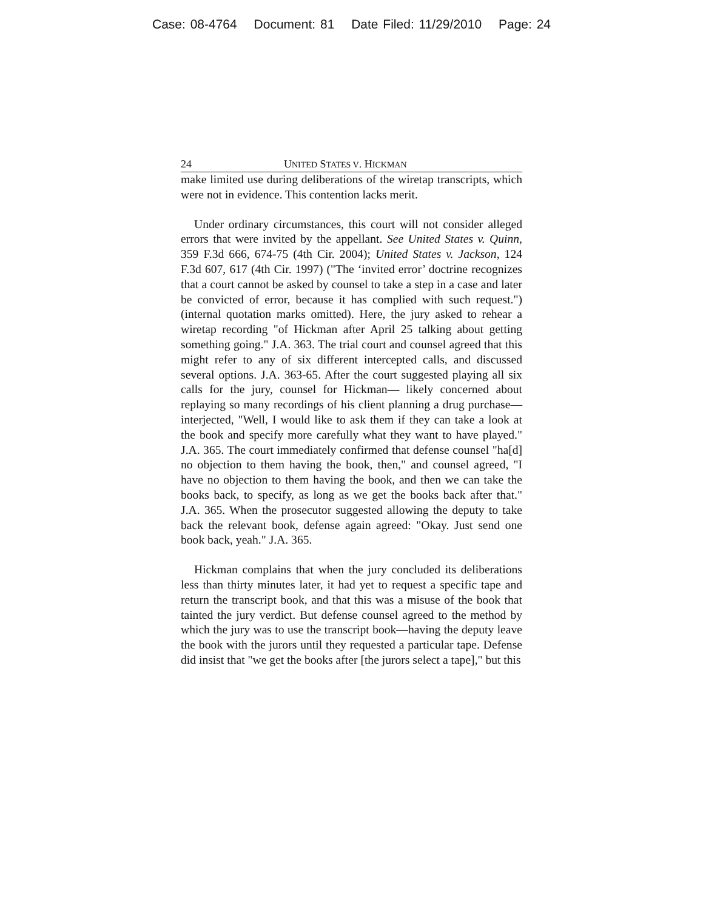Case: 08-4764 Document: 81 Date Filed: 11/29/2010 Page: 24
24 UNITED STATES V. HICKMAN
make limited use during deliberations of the wiretap tran­scripts, which were not in evidence. This contention lacks merit.
Under ordinary circumstances, this court will not consider alleged errors that were invited by the appellant. See United States v. Quinn, 359 F.3d 666, 674-75 (4th Cir. 2004); United States v. Jackson, 124 F.3d 607, 617 (4th Cir. 1997) ("The ‘invited error’ doctrine recognizes that a court cannot be asked by counsel to take a step in a case and later be con­victed of error, because it has complied with such request.") (internal quotation marks omitted). Here, the jury asked to rehear a wiretap recording "of Hickman after April 25 talking about getting something going." J.A. 363. The trial court and counsel agreed that this might refer to any of six different intercepted calls, and discussed several options. J.A. 363-65. After the court suggested playing all six calls for the jury, counsel for Hickman— likely concerned about replaying so many recordings of his client planning a drug purchase— interjected, "Well, I would like to ask them if they can take a look at the book and specify more carefully what they want to have played." J.A. 365. The court immediately confirmed that defense counsel "ha[d] no objection to them having the book, then," and counsel agreed, "I have no objection to them having the book, and then we can take the books back, to specify, as long as we get the books back after that." J.A. 365. When the prosecutor suggested allowing the deputy to take back the relevant book, defense again agreed: "Okay. Just send one book back, yeah." J.A. 365.
Hickman complains that when the jury concluded its delib­erations less than thirty minutes later, it had yet to request a specific tape and return the transcript book, and that this was a misuse of the book that tainted the jury verdict. But defense counsel agreed to the method by which the jury was to use the transcript book—having the deputy leave the book with the jurors until they requested a particular tape. Defense did insist that "we get the books after [the jurors select a tape]," but this